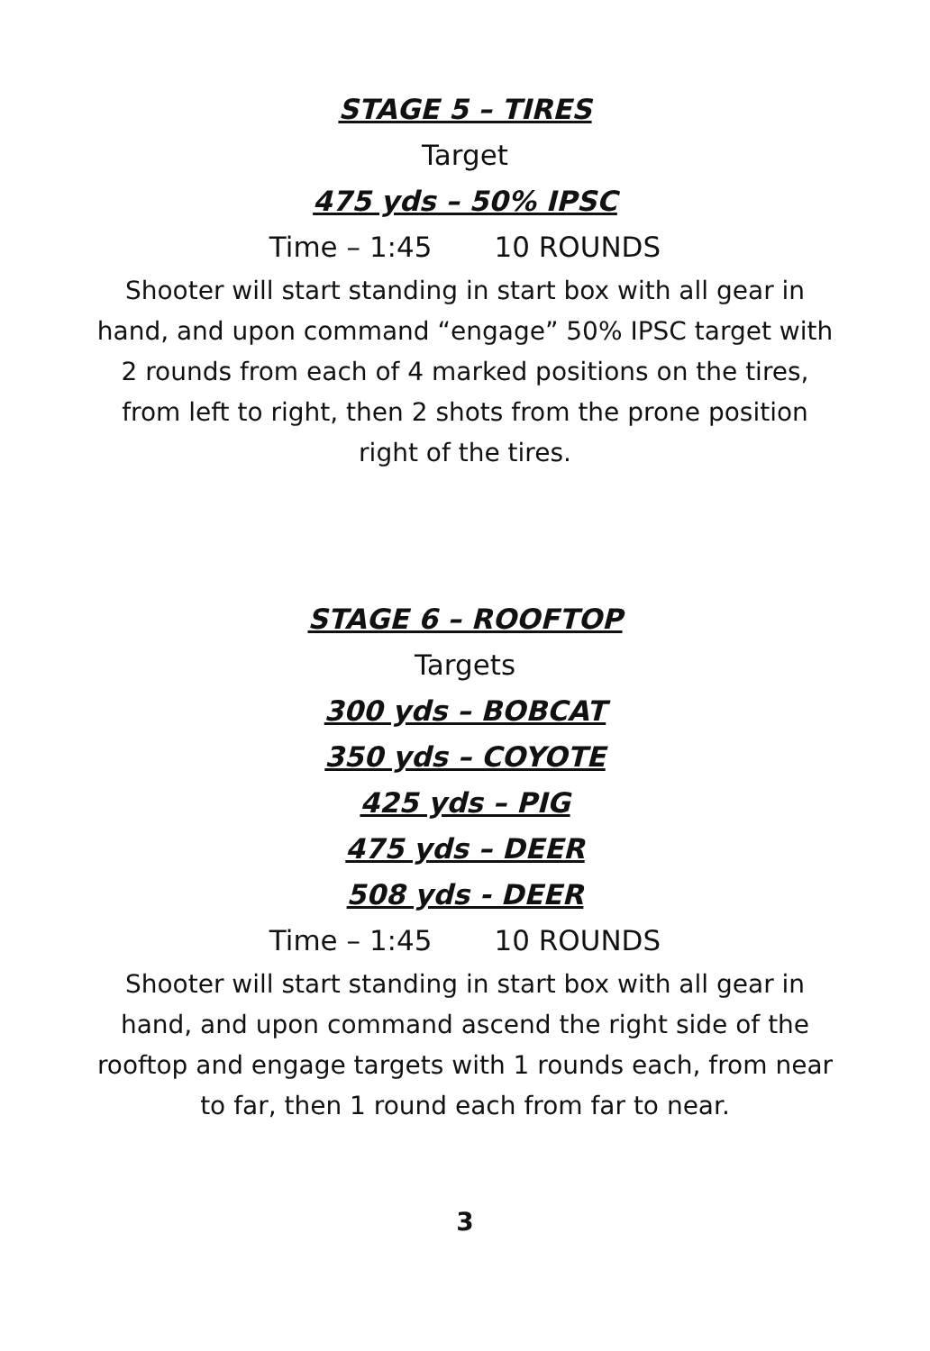STAGE 5 – TIRES
Target
475 yds – 50% IPSC
Time – 1:45 10 ROUNDS
Shooter will start standing in start box with all gear in hand, and upon command “engage” 50% IPSC target with 2 rounds from each of 4 marked positions on the tires, from left to right, then 2 shots from the prone position right of the tires.
STAGE 6 – ROOFTOP
Targets
300 yds – BOBCAT
350 yds – COYOTE
425 yds – PIG
475 yds – DEER
508 yds - DEER
Time – 1:45 10 ROUNDS
Shooter will start standing in start box with all gear in hand, and upon command ascend the right side of the rooftop and engage targets with 1 rounds each, from near to far, then 1 round each from far to near.
3